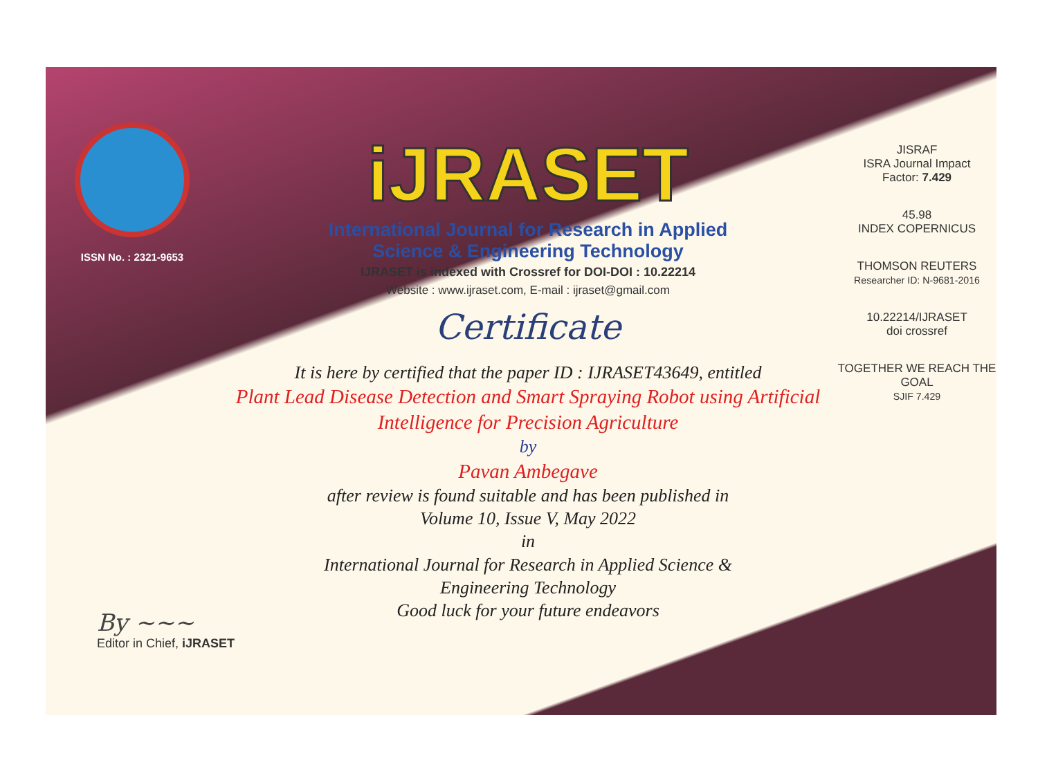ISSN No. : 2321-9653
iJRASET
International Journal for Research in Applied
Science & Engineering Technology
IJRASET is indexed with Crossref for DOI-DOI : 10.22214
Website : www.ijraset.com, E-mail : ijraset@gmail.com
Certificate
It is here by certified that the paper ID : IJRASET43649, entitled
Plant Lead Disease Detection and Smart Spraying Robot using Artificial
Intelligence for Precision Agriculture
by
Pavan Ambegave
after review is found suitable and has been published in
Volume 10, Issue V, May 2022
in
International Journal for Research in Applied Science &
Engineering Technology
Good luck for your future endeavors
JISRAF
ISRA Journal Impact
Factor: 7.429
45.98
INDEX COPERNICUS
THOMSON REUTERS
Researcher ID: N-9681-2016
10.22214/IJRASET
doi crossref
TOGETHER WE REACH THE GOAL
SJIF 7.429
By ~~~
Editor in Chief, iJRASET